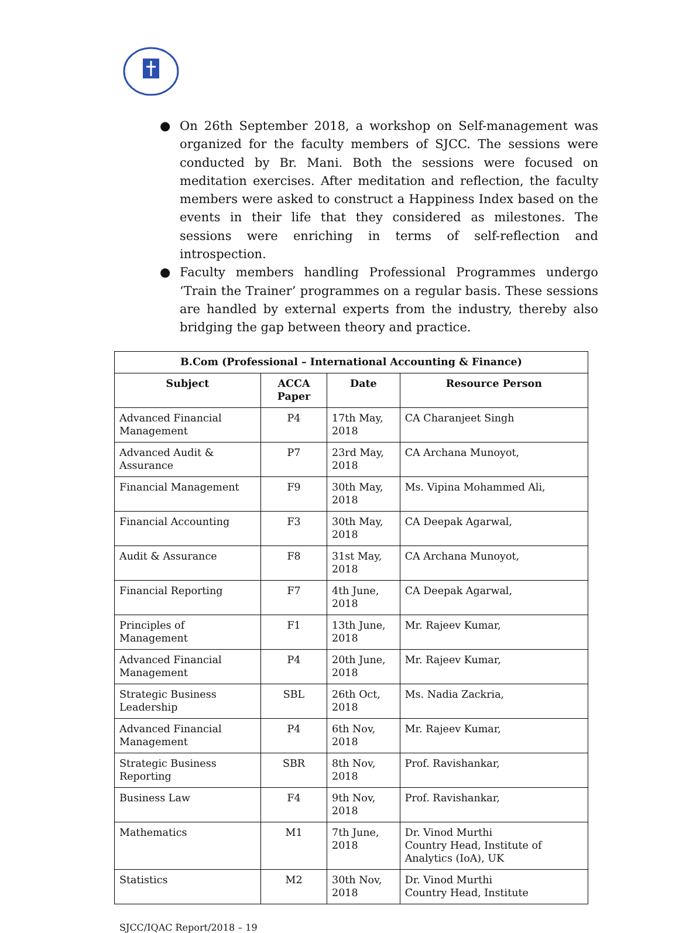● On 26th September 2018, a workshop on Self-management was organized for the faculty members of SJCC. The sessions were conducted by Br. Mani. Both the sessions were focused on meditation exercises. After meditation and reflection, the faculty members were asked to construct a Happiness Index based on the events in their life that they considered as milestones. The sessions were enriching in terms of self-reflection and introspection.
● Faculty members handling Professional Programmes undergo ‘Train the Trainer’ programmes on a regular basis. These sessions are handled by external experts from the industry, thereby also bridging the gap between theory and practice.
| B.Com (Professional – International Accounting & Finance) | | | |
| --- | --- | --- | --- |
| Subject | ACCA Paper | Date | Resource Person |
| Advanced Financial Management | P4 | 17th May, 2018 | CA Charanjeet Singh |
| Advanced Audit & Assurance | P7 | 23rd May, 2018 | CA Archana Munoyot, |
| Financial Management | F9 | 30th May, 2018 | Ms. Vipina Mohammed Ali, |
| Financial Accounting | F3 | 30th May, 2018 | CA Deepak Agarwal, |
| Audit & Assurance | F8 | 31st May, 2018 | CA Archana Munoyot, |
| Financial Reporting | F7 | 4th June, 2018 | CA Deepak Agarwal, |
| Principles of Management | F1 | 13th June, 2018 | Mr. Rajeev Kumar, |
| Advanced Financial Management | P4 | 20th June, 2018 | Mr. Rajeev Kumar, |
| Strategic Business Leadership | SBL | 26th Oct, 2018 | Ms. Nadia Zackria, |
| Advanced Financial Management | P4 | 6th Nov, 2018 | Mr. Rajeev Kumar, |
| Strategic Business Reporting | SBR | 8th Nov, 2018 | Prof. Ravishankar, |
| Business Law | F4 | 9th Nov, 2018 | Prof. Ravishankar, |
| Mathematics | M1 | 7th June, 2018 | Dr. Vinod Murthi Country Head, Institute of Analytics (IoA), UK |
| Statistics | M2 | 30th Nov, 2018 | Dr. Vinod Murthi Country Head, Institute |
SJCC/IQAC Report/2018 – 19